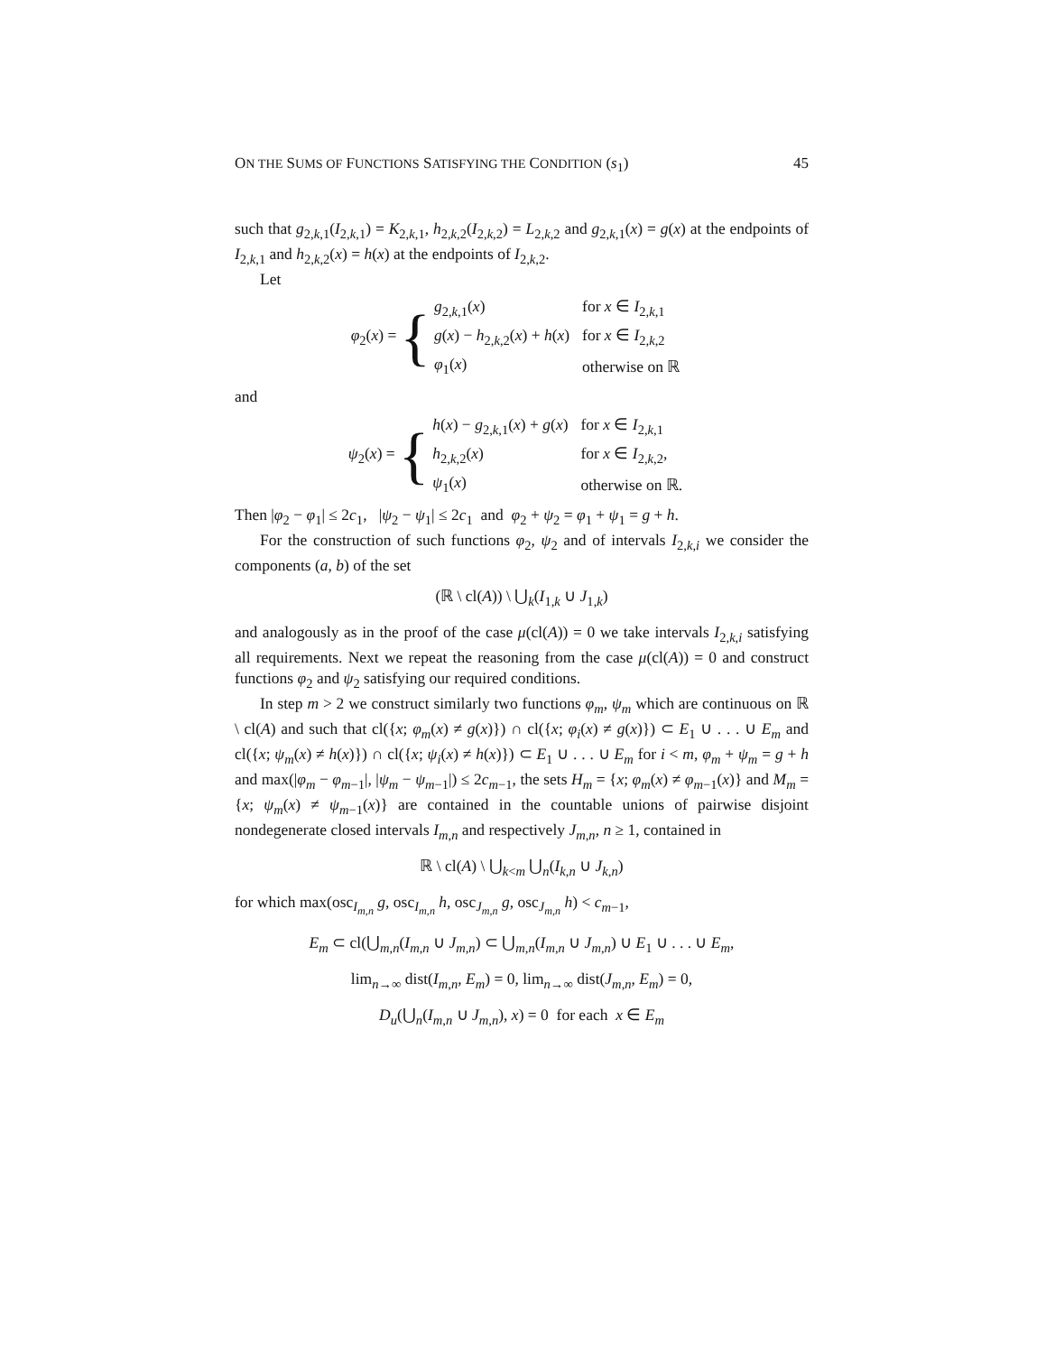ON THE SUMS OF FUNCTIONS SATISFYING THE CONDITION (s<sub>1</sub>) 45
such that g<sub>2,k,1</sub>(I<sub>2,k,1</sub>) = K<sub>2,k,1</sub>, h<sub>2,k,2</sub>(I<sub>2,k,2</sub>) = L<sub>2,k,2</sub> and g<sub>2,k,1</sub>(x) = g(x) at the endpoints of I<sub>2,k,1</sub> and h<sub>2,k,2</sub>(x) = h(x) at the endpoints of I<sub>2,k,2</sub>.
Let
φ<sub>2</sub>(x) = {
| g<sub>2,k,1</sub>( x ) | for x ∈ I<sub>2,k,1</sub> |
| g ( x ) − h<sub>2,k,2</sub>( x ) + h ( x ) | for x ∈ I<sub>2,k,2</sub> |
| φ<sub>1</sub>( x ) | otherwise on ℝ |
and
ψ<sub>2</sub>(x) = {
| h ( x ) − g<sub>2,k,1</sub>( x ) + g ( x ) | for x ∈ I<sub>2,k,1</sub> |
| h<sub>2,k,2</sub>( x ) | for x ∈ I<sub>2,k,2</sub>, |
| ψ<sub>1</sub>( x ) | otherwise on ℝ. |
Then |φ<sub>2</sub> − φ<sub>1</sub>| ≤ 2c<sub>1</sub>, |ψ<sub>2</sub> − ψ<sub>1</sub>| ≤ 2c<sub>1</sub> and φ<sub>2</sub> + ψ<sub>2</sub> = φ<sub>1</sub> + ψ<sub>1</sub> = g + h.
For the construction of such functions φ<sub>2</sub>, ψ<sub>2</sub> and of intervals I<sub>2,k,i</sub> we consider the components (a, b) of the set
(ℝ \ cl(A)) \ ⋃<sub>k</sub>(I<sub>1,k</sub> ∪ J<sub>1,k</sub>)
and analogously as in the proof of the case μ(cl(A)) = 0 we take intervals I<sub>2,k,i</sub> satisfying all requirements. Next we repeat the reasoning from the case μ(cl(A)) = 0 and construct functions φ<sub>2</sub> and ψ<sub>2</sub> satisfying our required conditions.
In step m > 2 we construct similarly two functions φ<sub>m</sub>, ψ<sub>m</sub> which are continuous on ℝ \ cl(A) and such that cl({x; φ<sub>m</sub>(x) ≠ g(x)}) ∩ cl({x; φ<sub>i</sub>(x) ≠ g(x)}) ⊂ E<sub>1</sub> ∪ . . . ∪ E<sub>m</sub> and cl({x; ψ<sub>m</sub>(x) ≠ h(x)}) ∩ cl({x; ψ<sub>i</sub>(x) ≠ h(x)}) ⊂ E<sub>1</sub> ∪ . . . ∪ E<sub>m</sub> for i < m, φ<sub>m</sub> + ψ<sub>m</sub> = g + h and max(|φ<sub>m</sub> − φ<sub>m−1</sub>|, |ψ<sub>m</sub> − ψ<sub>m−1</sub>|) ≤ 2c<sub>m−1</sub>, the sets H<sub>m</sub> = {x; φ<sub>m</sub>(x) ≠ φ<sub>m−1</sub>(x)} and M<sub>m</sub> = {x; ψ<sub>m</sub>(x) ≠ ψ<sub>m−1</sub>(x)} are contained in the countable unions of pairwise disjoint nondegenerate closed intervals I<sub>m,n</sub> and respectively J<sub>m,n</sub>, n ≥ 1, contained in
ℝ \ cl(A) \ ⋃<sub>k<m</sub> ⋃<sub>n</sub>(I<sub>k,n</sub> ∪ J<sub>k,n</sub>)
for which max(osc<sub>I<sub>m,n</sub></sub> g, osc<sub>I<sub>m,n</sub></sub> h, osc<sub>J<sub>m,n</sub></sub> g, osc<sub>J<sub>m,n</sub></sub> h) < c<sub>m−1</sub>,
E<sub>m</sub> ⊂ cl(⋃<sub>m,n</sub>(I<sub>m,n</sub> ∪ J<sub>m,n</sub>) ⊂ ⋃<sub>m,n</sub>(I<sub>m,n</sub> ∪ J<sub>m,n</sub>) ∪ E<sub>1</sub> ∪ . . . ∪ E<sub>m</sub>,
lim<sub>n→∞</sub> dist(I<sub>m,n</sub>, E<sub>m</sub>) = 0, lim<sub>n→∞</sub> dist(J<sub>m,n</sub>, E<sub>m</sub>) = 0,
D<sub>u</sub>(⋃<sub>n</sub>(I<sub>m,n</sub> ∪ J<sub>m,n</sub>), x) = 0 for each x ∈ E<sub>m</sub>